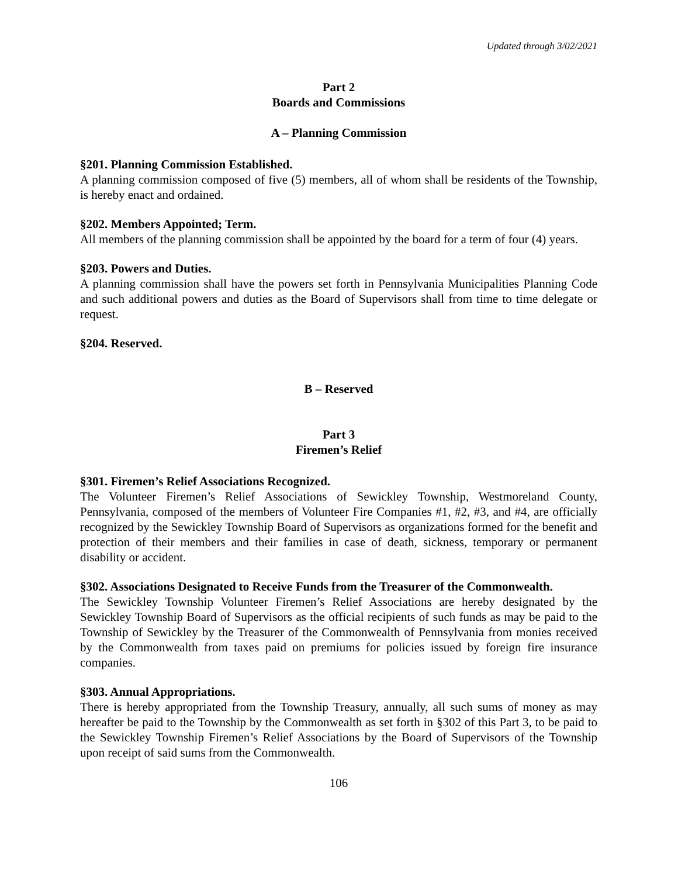Updated through 3/02/2021
Part 2
Boards and Commissions
A – Planning Commission
§201. Planning Commission Established.
A planning commission composed of five (5) members, all of whom shall be residents of the Township, is hereby enact and ordained.
§202. Members Appointed; Term.
All members of the planning commission shall be appointed by the board for a term of four (4) years.
§203. Powers and Duties.
A planning commission shall have the powers set forth in Pennsylvania Municipalities Planning Code and such additional powers and duties as the Board of Supervisors shall from time to time delegate or request.
§204. Reserved.
B – Reserved
Part 3
Firemen’s Relief
§301. Firemen’s Relief Associations Recognized.
The Volunteer Firemen’s Relief Associations of Sewickley Township, Westmoreland County, Pennsylvania, composed of the members of Volunteer Fire Companies #1, #2, #3, and #4, are officially recognized by the Sewickley Township Board of Supervisors as organizations formed for the benefit and protection of their members and their families in case of death, sickness, temporary or permanent disability or accident.
§302. Associations Designated to Receive Funds from the Treasurer of the Commonwealth.
The Sewickley Township Volunteer Firemen’s Relief Associations are hereby designated by the Sewickley Township Board of Supervisors as the official recipients of such funds as may be paid to the Township of Sewickley by the Treasurer of the Commonwealth of Pennsylvania from monies received by the Commonwealth from taxes paid on premiums for policies issued by foreign fire insurance companies.
§303. Annual Appropriations.
There is hereby appropriated from the Township Treasury, annually, all such sums of money as may hereafter be paid to the Township by the Commonwealth as set forth in §302 of this Part 3, to be paid to the Sewickley Township Firemen’s Relief Associations by the Board of Supervisors of the Township upon receipt of said sums from the Commonwealth.
106